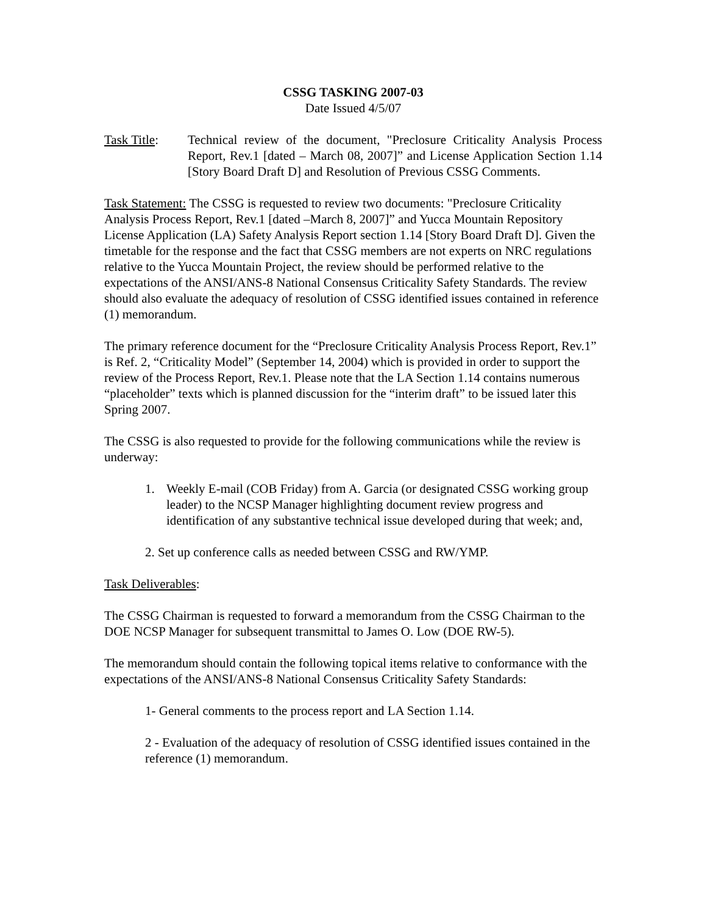CSSG TASKING 2007-03
Date Issued 4/5/07
Task Title:
Technical review of the document, "Preclosure Criticality Analysis Process Report, Rev.1 [dated – March 08, 2007]” and License Application Section 1.14 [Story Board Draft D] and Resolution of Previous CSSG Comments.
Task Statement: The CSSG is requested to review two documents: "Preclosure Criticality Analysis Process Report, Rev.1 [dated –March 8, 2007]” and Yucca Mountain Repository License Application (LA) Safety Analysis Report section 1.14 [Story Board Draft D]. Given the timetable for the response and the fact that CSSG members are not experts on NRC regulations relative to the Yucca Mountain Project, the review should be performed relative to the expectations of the ANSI/ANS-8 National Consensus Criticality Safety Standards. The review should also evaluate the adequacy of resolution of CSSG identified issues contained in reference (1) memorandum.
The primary reference document for the “Preclosure Criticality Analysis Process Report, Rev.1” is Ref. 2, “Criticality Model” (September 14, 2004) which is provided in order to support the review of the Process Report, Rev.1. Please note that the LA Section 1.14 contains numerous “placeholder” texts which is planned discussion for the “interim draft” to be issued later this Spring 2007.
The CSSG is also requested to provide for the following communications while the review is underway:
1. Weekly E-mail (COB Friday) from A. Garcia (or designated CSSG working group leader) to the NCSP Manager highlighting document review progress and identification of any substantive technical issue developed during that week; and,
2. Set up conference calls as needed between CSSG and RW/YMP.
Task Deliverables:
The CSSG Chairman is requested to forward a memorandum from the CSSG Chairman to the DOE NCSP Manager for subsequent transmittal to James O. Low (DOE RW-5).
The memorandum should contain the following topical items relative to conformance with the expectations of the ANSI/ANS-8 National Consensus Criticality Safety Standards:
1- General comments to the process report and LA Section 1.14.
2 - Evaluation of the adequacy of resolution of CSSG identified issues contained in the reference (1) memorandum.